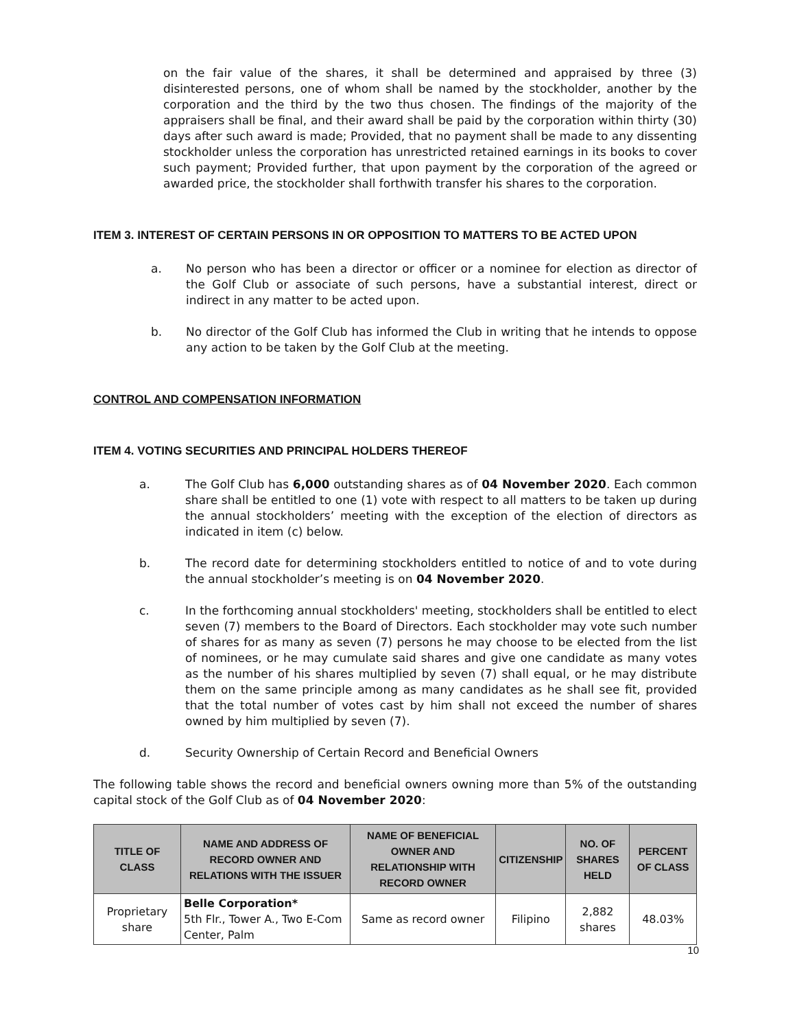on the fair value of the shares, it shall be determined and appraised by three (3) disinterested persons, one of whom shall be named by the stockholder, another by the corporation and the third by the two thus chosen. The findings of the majority of the appraisers shall be final, and their award shall be paid by the corporation within thirty (30) days after such award is made; Provided, that no payment shall be made to any dissenting stockholder unless the corporation has unrestricted retained earnings in its books to cover such payment; Provided further, that upon payment by the corporation of the agreed or awarded price, the stockholder shall forthwith transfer his shares to the corporation.
ITEM 3. INTEREST OF CERTAIN PERSONS IN OR OPPOSITION TO MATTERS TO BE ACTED UPON
a. No person who has been a director or officer or a nominee for election as director of the Golf Club or associate of such persons, have a substantial interest, direct or indirect in any matter to be acted upon.
b. No director of the Golf Club has informed the Club in writing that he intends to oppose any action to be taken by the Golf Club at the meeting.
CONTROL AND COMPENSATION INFORMATION
ITEM 4. VOTING SECURITIES AND PRINCIPAL HOLDERS THEREOF
a. The Golf Club has 6,000 outstanding shares as of 04 November 2020. Each common share shall be entitled to one (1) vote with respect to all matters to be taken up during the annual stockholders’ meeting with the exception of the election of directors as indicated in item (c) below.
b. The record date for determining stockholders entitled to notice of and to vote during the annual stockholder’s meeting is on 04 November 2020.
c. In the forthcoming annual stockholders' meeting, stockholders shall be entitled to elect seven (7) members to the Board of Directors. Each stockholder may vote such number of shares for as many as seven (7) persons he may choose to be elected from the list of nominees, or he may cumulate said shares and give one candidate as many votes as the number of his shares multiplied by seven (7) shall equal, or he may distribute them on the same principle among as many candidates as he shall see fit, provided that the total number of votes cast by him shall not exceed the number of shares owned by him multiplied by seven (7).
d. Security Ownership of Certain Record and Beneficial Owners
The following table shows the record and beneficial owners owning more than 5% of the outstanding capital stock of the Golf Club as of 04 November 2020:
| TITLE OF CLASS | NAME AND ADDRESS OF RECORD OWNER AND RELATIONS WITH THE ISSUER | NAME OF BENEFICIAL OWNER AND RELATIONSHIP WITH RECORD OWNER | CITIZENSHIP | NO. OF SHARES HELD | PERCENT OF CLASS |
| --- | --- | --- | --- | --- | --- |
| Proprietary share | Belle Corporation* 5th Flr., Tower A., Two E-Com Center, Palm | Same as record owner | Filipino | 2,882 shares | 48.03% |
10